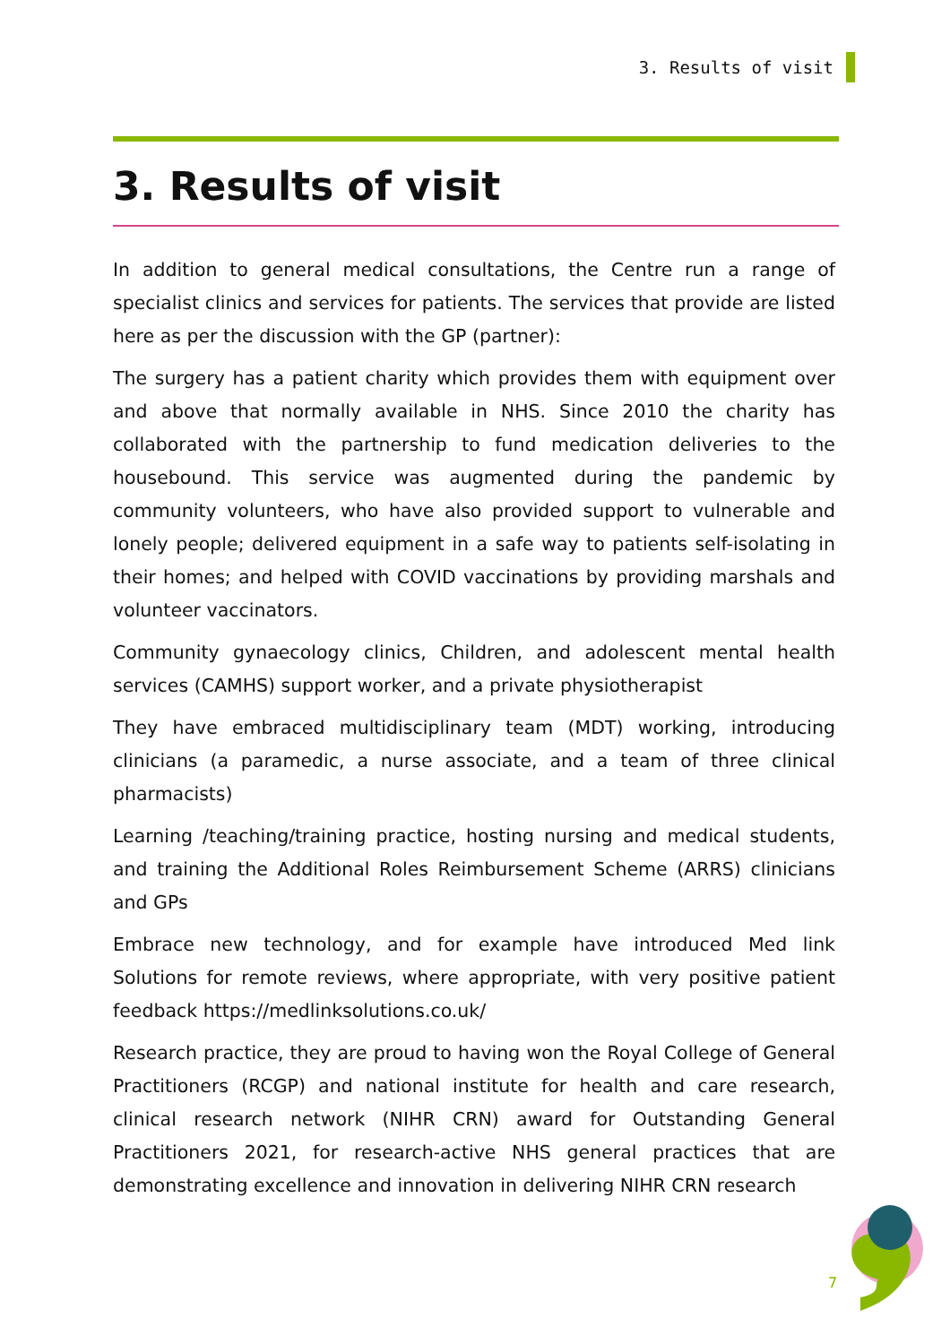3. Results of visit
3. Results of visit
In addition to general medical consultations, the Centre run a range of specialist clinics and services for patients. The services that provide are listed here as per the discussion with the GP (partner):
The surgery has a patient charity which provides them with equipment over and above that normally available in NHS. Since 2010 the charity has collaborated with the partnership to fund medication deliveries to the housebound. This service was augmented during the pandemic by community volunteers, who have also provided support to vulnerable and lonely people; delivered equipment in a safe way to patients self-isolating in their homes; and helped with COVID vaccinations by providing marshals and volunteer vaccinators.
Community gynaecology clinics, Children, and adolescent mental health services (CAMHS) support worker, and a private physiotherapist
They have embraced multidisciplinary team (MDT) working, introducing clinicians (a paramedic, a nurse associate, and a team of three clinical pharmacists)
Learning /teaching/training practice, hosting nursing and medical students, and training the Additional Roles Reimbursement Scheme (ARRS) clinicians and GPs
Embrace new technology, and for example have introduced Med link Solutions for remote reviews, where appropriate, with very positive patient feedback https://medlinksolutions.co.uk/
Research practice, they are proud to having won the Royal College of General Practitioners (RCGP) and national institute for health and care research, clinical research network (NIHR CRN) award for Outstanding General Practitioners 2021, for research-active NHS general practices that are demonstrating excellence and innovation in delivering NIHR CRN research
7